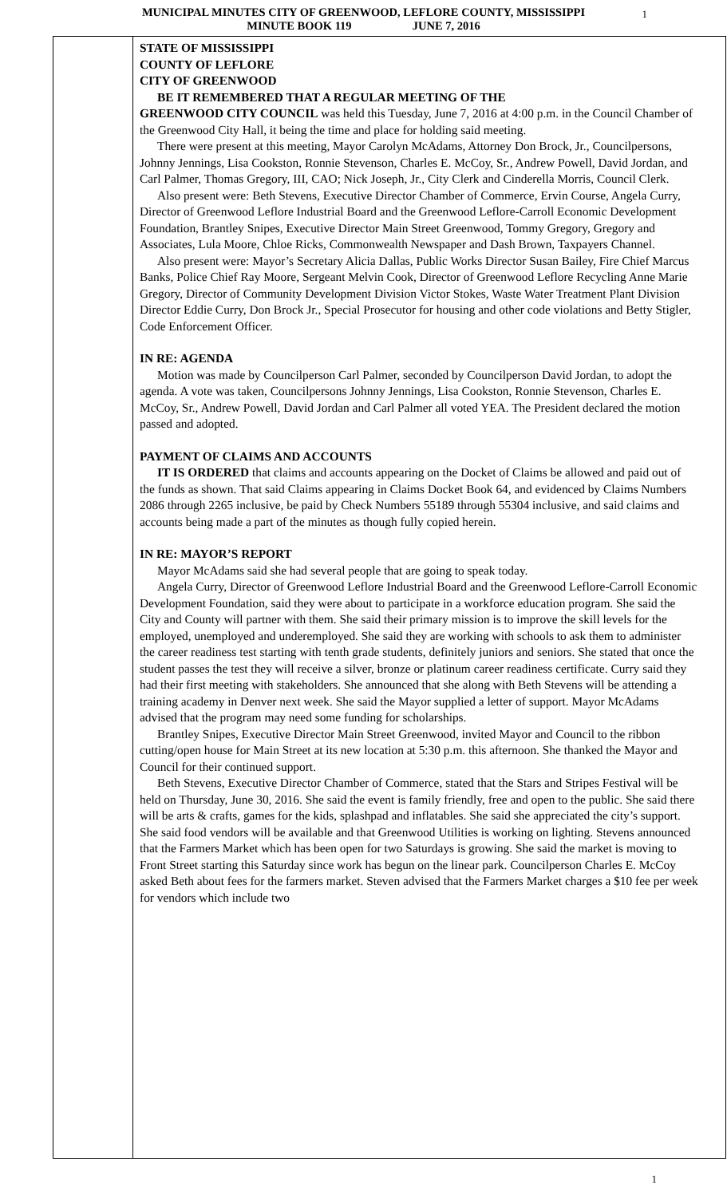MUNICIPAL MINUTES CITY OF GREENWOOD, LEFLORE COUNTY, MISSISSIPPI
MINUTE BOOK 119 JUNE 7, 2016
1
STATE OF MISSISSIPPI
COUNTY OF LEFLORE
CITY OF GREENWOOD
BE IT REMEMBERED THAT A REGULAR MEETING OF THE
GREENWOOD CITY COUNCIL was held this Tuesday, June 7, 2016 at 4:00 p.m. in the Council Chamber of the Greenwood City Hall, it being the time and place for holding said meeting.
There were present at this meeting, Mayor Carolyn McAdams, Attorney Don Brock, Jr., Councilpersons, Johnny Jennings, Lisa Cookston, Ronnie Stevenson, Charles E. McCoy, Sr., Andrew Powell, David Jordan, and Carl Palmer, Thomas Gregory, III, CAO; Nick Joseph, Jr., City Clerk and Cinderella Morris, Council Clerk.
Also present were: Beth Stevens, Executive Director Chamber of Commerce, Ervin Course, Angela Curry, Director of Greenwood Leflore Industrial Board and the Greenwood Leflore-Carroll Economic Development Foundation, Brantley Snipes, Executive Director Main Street Greenwood, Tommy Gregory, Gregory and Associates, Lula Moore, Chloe Ricks, Commonwealth Newspaper and Dash Brown, Taxpayers Channel.
Also present were: Mayor’s Secretary Alicia Dallas, Public Works Director Susan Bailey, Fire Chief Marcus Banks, Police Chief Ray Moore, Sergeant Melvin Cook, Director of Greenwood Leflore Recycling Anne Marie Gregory, Director of Community Development Division Victor Stokes, Waste Water Treatment Plant Division Director Eddie Curry, Don Brock Jr., Special Prosecutor for housing and other code violations and Betty Stigler, Code Enforcement Officer.
IN RE: AGENDA
Motion was made by Councilperson Carl Palmer, seconded by Councilperson David Jordan, to adopt the agenda. A vote was taken, Councilpersons Johnny Jennings, Lisa Cookston, Ronnie Stevenson, Charles E. McCoy, Sr., Andrew Powell, David Jordan and Carl Palmer all voted YEA. The President declared the motion passed and adopted.
PAYMENT OF CLAIMS AND ACCOUNTS
IT IS ORDERED that claims and accounts appearing on the Docket of Claims be allowed and paid out of the funds as shown. That said Claims appearing in Claims Docket Book 64, and evidenced by Claims Numbers 2086 through 2265 inclusive, be paid by Check Numbers 55189 through 55304 inclusive, and said claims and accounts being made a part of the minutes as though fully copied herein.
IN RE: MAYOR’S REPORT
Mayor McAdams said she had several people that are going to speak today.
Angela Curry, Director of Greenwood Leflore Industrial Board and the Greenwood Leflore-Carroll Economic Development Foundation, said they were about to participate in a workforce education program. She said the City and County will partner with them. She said their primary mission is to improve the skill levels for the employed, unemployed and underemployed. She said they are working with schools to ask them to administer the career readiness test starting with tenth grade students, definitely juniors and seniors. She stated that once the student passes the test they will receive a silver, bronze or platinum career readiness certificate. Curry said they had their first meeting with stakeholders. She announced that she along with Beth Stevens will be attending a training academy in Denver next week. She said the Mayor supplied a letter of support. Mayor McAdams advised that the program may need some funding for scholarships.
Brantley Snipes, Executive Director Main Street Greenwood, invited Mayor and Council to the ribbon cutting/open house for Main Street at its new location at 5:30 p.m. this afternoon. She thanked the Mayor and Council for their continued support.
Beth Stevens, Executive Director Chamber of Commerce, stated that the Stars and Stripes Festival will be held on Thursday, June 30, 2016. She said the event is family friendly, free and open to the public. She said there will be arts & crafts, games for the kids, splashpad and inflatables. She said she appreciated the city’s support. She said food vendors will be available and that Greenwood Utilities is working on lighting. Stevens announced that the Farmers Market which has been open for two Saturdays is growing. She said the market is moving to Front Street starting this Saturday since work has begun on the linear park. Councilperson Charles E. McCoy asked Beth about fees for the farmers market. Steven advised that the Farmers Market charges a $10 fee per week for vendors which include two
1